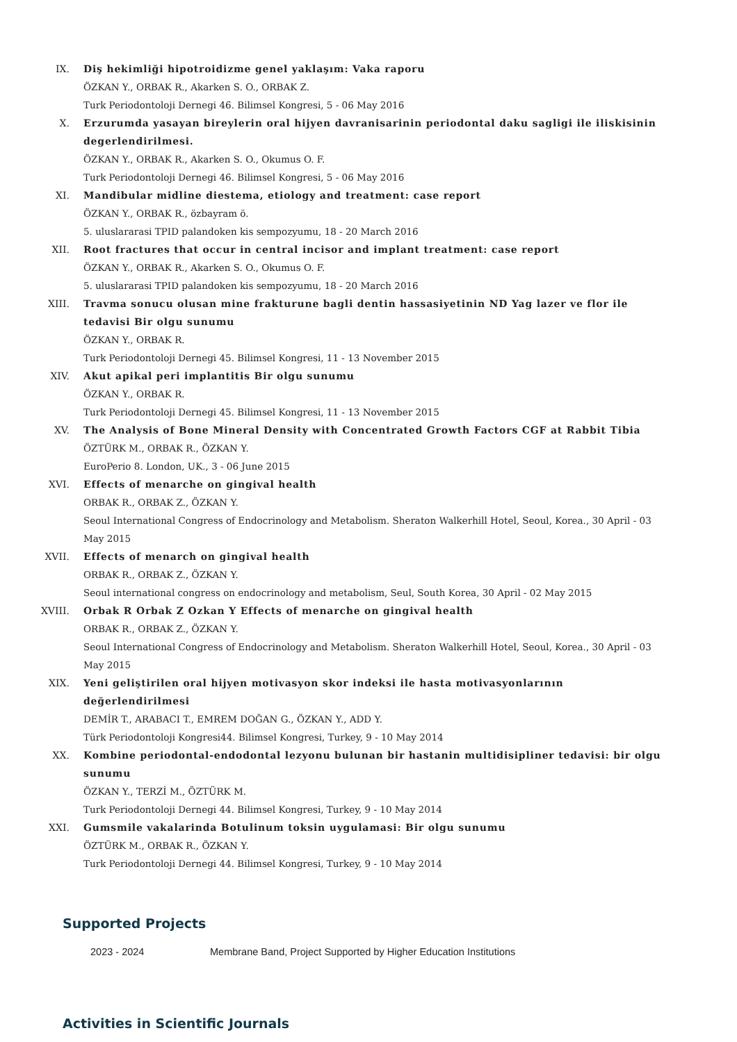IX. Diş hekimliği hipotroidizme genel yaklaşım: Vaka raporu
ÖZKAN Y., ORBAK R., Akarken S. O., ORBAK Z.
Turk Periodontoloji Dernegi 46. Bilimsel Kongresi, 5 - 06 May 2016
X. Erzurumda yasayan bireylerin oral hijyen davranisarinin periodontal daku sagligi ile iliskisinin degerlendirilmesi.
ÖZKAN Y., ORBAK R., Akarken S. O., Okumus O. F.
Turk Periodontoloji Dernegi 46. Bilimsel Kongresi, 5 - 06 May 2016
XI. Mandibular midline diestema, etiology and treatment: case report
ÖZKAN Y., ORBAK R., özbayram ö.
5. uluslararasi TPID palandoken kis sempozyumu, 18 - 20 March 2016
XII. Root fractures that occur in central incisor and implant treatment: case report
ÖZKAN Y., ORBAK R., Akarken S. O., Okumus O. F.
5. uluslararasi TPID palandoken kis sempozyumu, 18 - 20 March 2016
XIII. Travma sonucu olusan mine frakturune bagli dentin hassasiyetinin ND Yag lazer ve flor ile tedavisi Bir olgu sunumu
ÖZKAN Y., ORBAK R.
Turk Periodontoloji Dernegi 45. Bilimsel Kongresi, 11 - 13 November 2015
XIV. Akut apikal peri implantitis Bir olgu sunumu
ÖZKAN Y., ORBAK R.
Turk Periodontoloji Dernegi 45. Bilimsel Kongresi, 11 - 13 November 2015
XV. The Analysis of Bone Mineral Density with Concentrated Growth Factors CGF at Rabbit Tibia
ÖZTÜRK M., ORBAK R., ÖZKAN Y.
EuroPerio 8. London, UK., 3 - 06 June 2015
XVI. Effects of menarche on gingival health
ORBAK R., ORBAK Z., ÖZKAN Y.
Seoul International Congress of Endocrinology and Metabolism. Sheraton Walkerhill Hotel, Seoul, Korea., 30 April - 03 May 2015
XVII. Effects of menarch on gingival health
ORBAK R., ORBAK Z., ÖZKAN Y.
Seoul international congress on endocrinology and metabolism, Seul, South Korea, 30 April - 02 May 2015
XVIII. Orbak R Orbak Z Ozkan Y Effects of menarche on gingival health
ORBAK R., ORBAK Z., ÖZKAN Y.
Seoul International Congress of Endocrinology and Metabolism. Sheraton Walkerhill Hotel, Seoul, Korea., 30 April - 03 May 2015
XIX. Yeni geliştirilen oral hijyen motivasyon skor indeksi ile hasta motivasyonlarının değerlendirilmesi
DEMİR T., ARABACI T., EMREM DOĞAN G., ÖZKAN Y., ADD Y.
Türk Periodontoloji Kongresi44. Bilimsel Kongresi, Turkey, 9 - 10 May 2014
XX. Kombine periodontal-endodontal lezyonu bulunan bir hastanin multidisipliner tedavisi: bir olgu sunumu
ÖZKAN Y., TERZİ M., ÖZTÜRK M.
Turk Periodontoloji Dernegi 44. Bilimsel Kongresi, Turkey, 9 - 10 May 2014
XXI. Gumsmile vakalarinda Botulinum toksin uygulamasi: Bir olgu sunumu
ÖZTÜRK M., ORBAK R., ÖZKAN Y.
Turk Periodontoloji Dernegi 44. Bilimsel Kongresi, Turkey, 9 - 10 May 2014
Supported Projects
2023 - 2024 Membrane Band, Project Supported by Higher Education Institutions
Activities in Scientific Journals